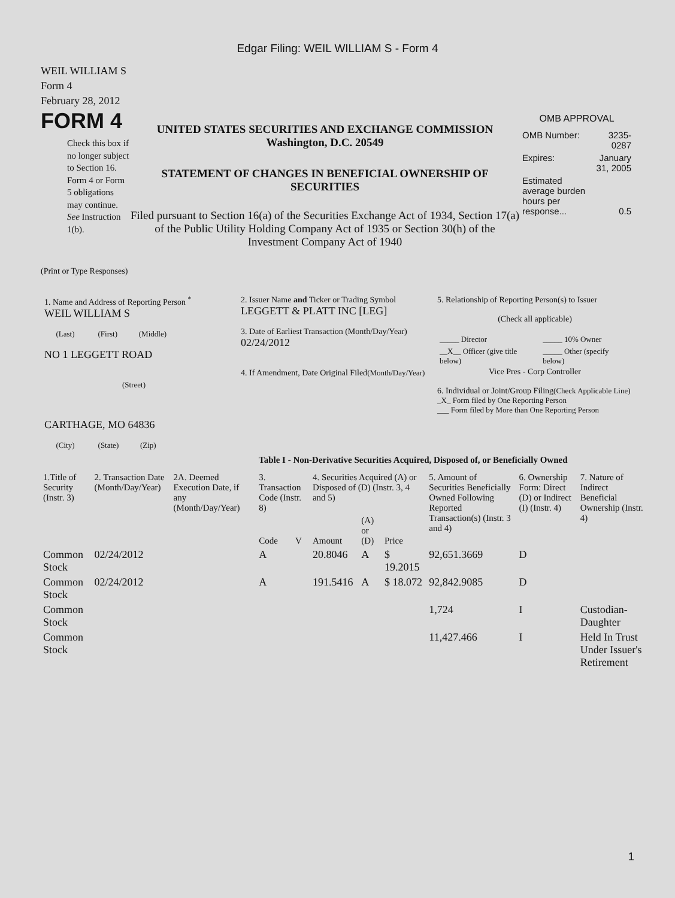Edgar Filing: WEIL WILLIAM S - Form 4
WEIL WILLIAM S
Form 4
February 28, 2012
FORM 4
Check this box if no longer subject to Section 16. Form 4 or Form 5 obligations may continue. See Instruction 1(b).
UNITED STATES SECURITIES AND EXCHANGE COMMISSION
Washington, D.C. 20549
STATEMENT OF CHANGES IN BENEFICIAL OWNERSHIP OF SECURITIES
Filed pursuant to Section 16(a) of the Securities Exchange Act of 1934, Section 17(a) of the Public Utility Holding Company Act of 1935 or Section 30(h) of the Investment Company Act of 1940
OMB APPROVAL
| OMB Number: | 3235-0287 |
| Expires: | January 31, 2005 |
| Estimated average burden hours per response... | 0.5 |
(Print or Type Responses)
| 1. Name and Address of Reporting Person <sup>*</sup> WEIL WILLIAM S (Last) (First) (Middle) NO 1 LEGGETT ROAD (Street) CARTHAGE, MO 64836 (City) (State) (Zip) | 2. Issuer Name and Ticker or Trading Symbol LEGGETT & PLATT INC [LEG] 3. Date of Earliest Transaction (Month/Day/Year) 02/24/2012 4. If Amendment, Date Original Filed (Month/Day/Year) | 5. Relationship of Reporting Person(s) to Issuer (Check all applicable) / _____ Director / _____ 10% Owner / / __X__ Officer (give title below) / _____ Other (specify below) / Vice Pres - Corp Controller 6. Individual or Joint/Group Filing (Check Applicable Line) _X_ Form filed by One Reporting Person ___ Form filed by More than One Reporting Person |
Table I - Non-Derivative Securities Acquired, Disposed of, or Beneficially Owned
| 1.Title of Security (Instr. 3) | 2. Transaction Date (Month/Day/Year) | 2A. Deemed Execution Date, if any (Month/Day/Year) | 3. Transaction Code (Instr. 8) | | 4. Securities Acquired (A) or Disposed of (D) (Instr. 3, 4 and 5) | | | 5. Amount of Securities Beneficially Owned Following Reported Transaction(s) (Instr. 3 and 4) | 6. Ownership Form: Direct (D) or Indirect (I) (Instr. 4) | 7. Nature of Indirect Beneficial Ownership (Instr. 4) |
| --- | --- | --- | --- | --- | --- | --- | --- | --- | --- | --- |
| | | | Code | V | Amount | (A) or (D) | Price | | | |
| Common Stock | 02/24/2012 | | A | | 20.8046 | A | $ 19.2015 | 92,651.3669 | D | |
| Common Stock | 02/24/2012 | | A | | 191.5416 | A | $ 18.072 | 92,842.9085 | D | |
| Common Stock | | | | | | | | 1,724 | I | Custodian-Daughter |
| Common Stock | | | | | | | | 11,427.466 | I | Held In Trust Under Issuer's Retirement |
1